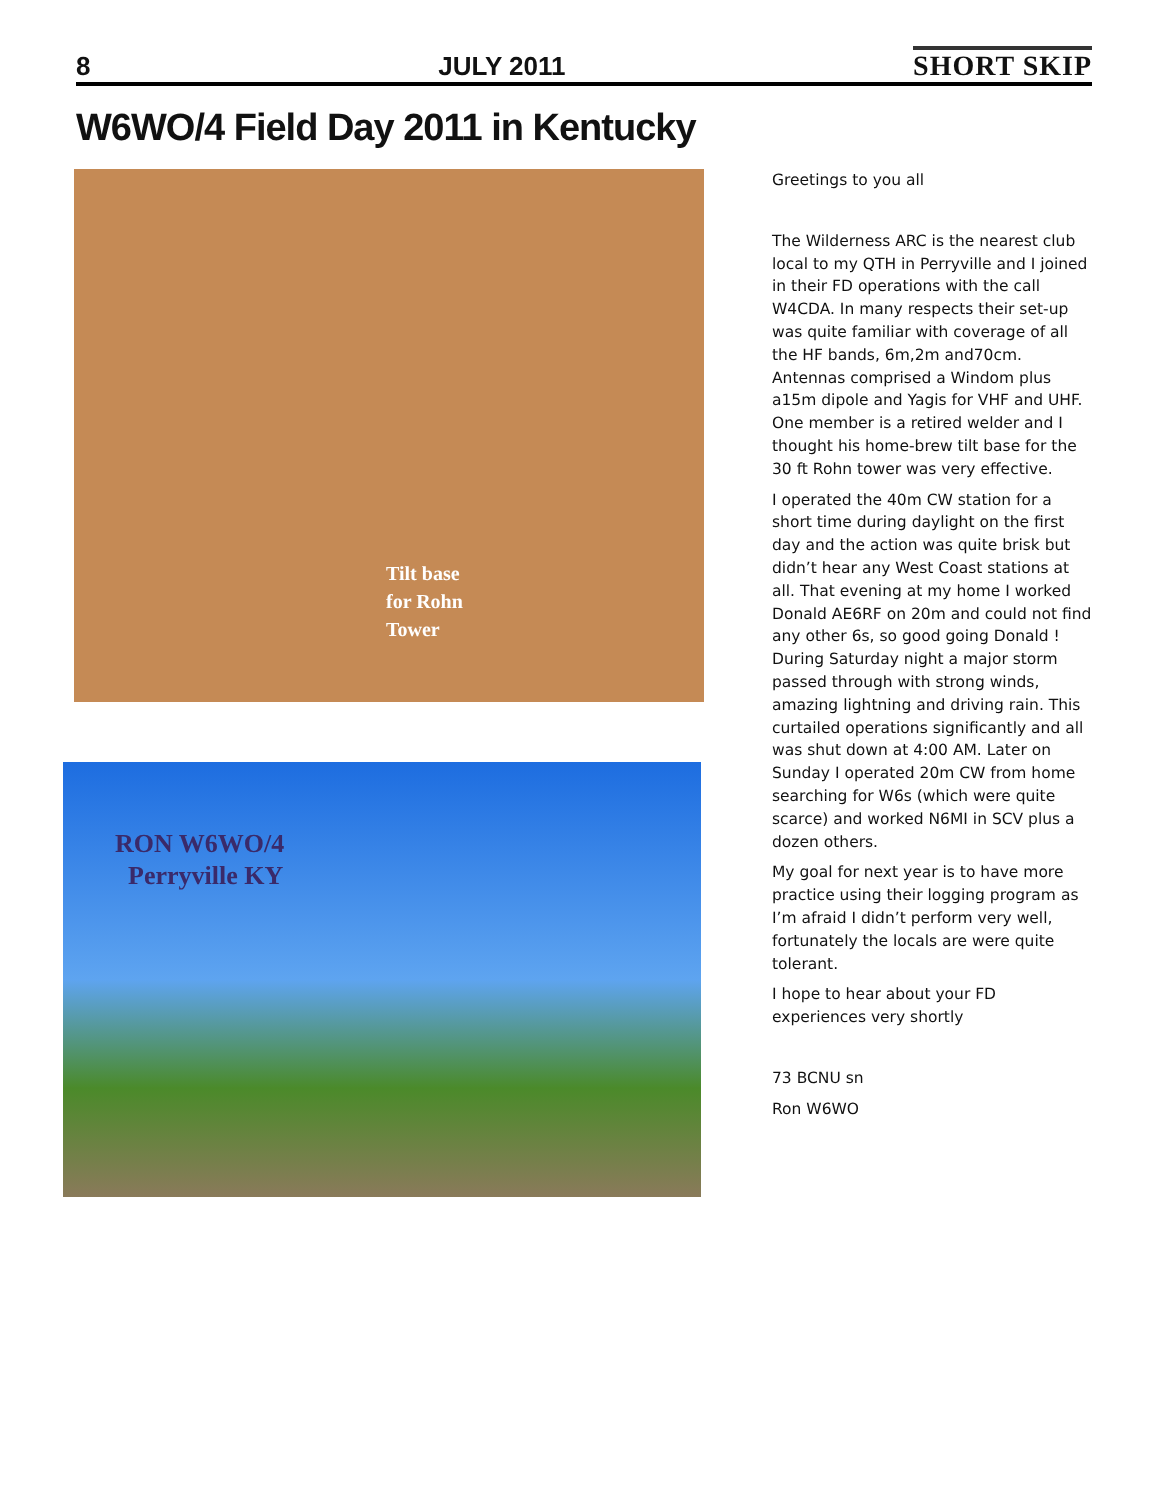8 JULY 2011 SHORT SKIP
W6WO/4 Field Day 2011 in Kentucky
Tilt base
for Rohn
Tower
RON W6WO/4
Perryville KY
Greetings to you all
The Wilderness ARC is the nearest club local to my QTH in Perryville and I joined in their FD operations with the call W4CDA. In many respects their set-up was quite familiar with coverage of all the HF bands, 6m,2m and70cm. Antennas comprised a Windom plus a15m dipole and Yagis for VHF and UHF. One member is a retired welder and I thought his home-brew tilt base for the 30 ft Rohn tower was very effective.
I operated the 40m CW station for a short time during daylight on the first day and the action was quite brisk but didn’t hear any West Coast stations at all. That evening at my home I worked Donald AE6RF on 20m and could not find any other 6s, so good going Donald ! During Saturday night a major storm passed through with strong winds, amazing lightning and driving rain. This curtailed operations significantly and all was shut down at 4:00 AM. Later on Sunday I operated 20m CW from home searching for W6s (which were quite scarce) and worked N6MI in SCV plus a dozen others.
My goal for next year is to have more practice using their logging program as I’m afraid I didn’t perform very well, fortunately the locals are were quite tolerant.
I hope to hear about your FD experiences very shortly
73 BCNU sn
Ron W6WO